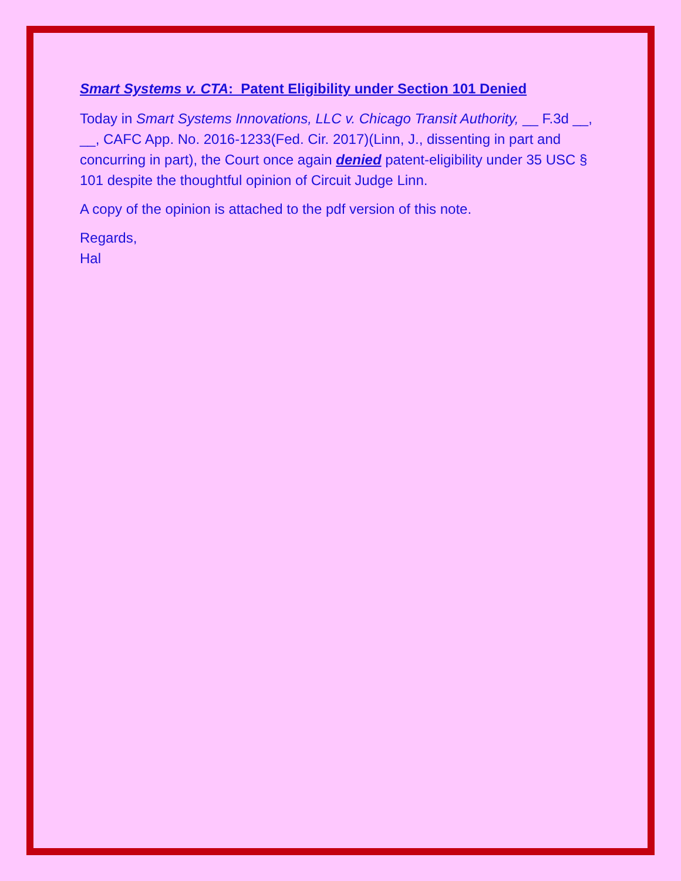Smart Systems v. CTA: Patent Eligibility under Section 101 Denied
Today in Smart Systems Innovations, LLC v. Chicago Transit Authority, __ F.3d __, __, CAFC App. No. 2016-1233(Fed. Cir. 2017)(Linn, J., dissenting in part and concurring in part), the Court once again denied patent-eligibility under 35 USC § 101 despite the thoughtful opinion of Circuit Judge Linn.
A copy of the opinion is attached to the pdf version of this note.
Regards,
Hal